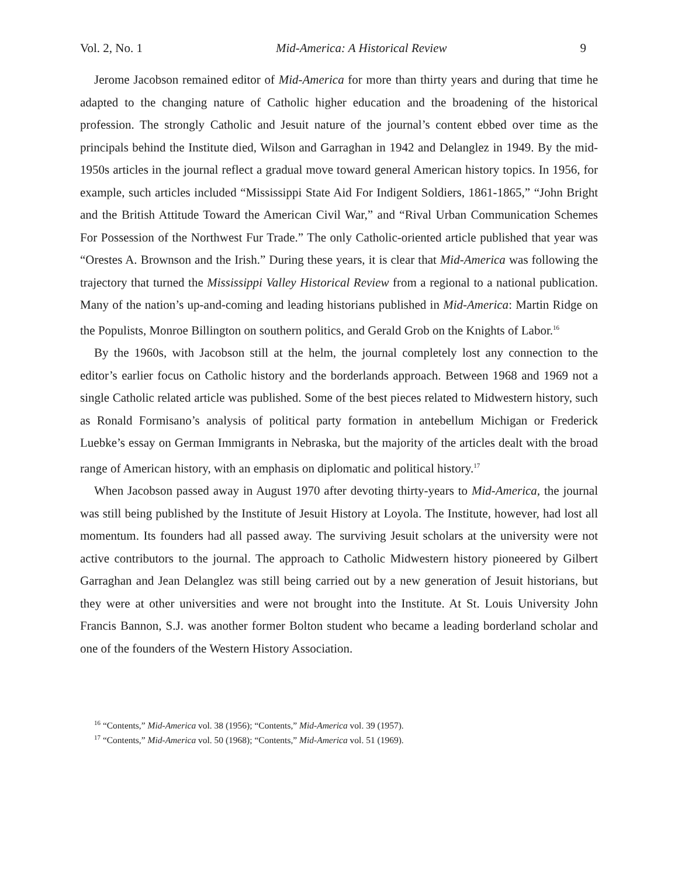Vol. 2, No. 1 Mid-America: A Historical Review 9
Jerome Jacobson remained editor of Mid-America for more than thirty years and during that time he adapted to the changing nature of Catholic higher education and the broadening of the historical profession. The strongly Catholic and Jesuit nature of the journal’s content ebbed over time as the principals behind the Institute died, Wilson and Garraghan in 1942 and Delanglez in 1949. By the mid-1950s articles in the journal reflect a gradual move toward general American history topics. In 1956, for example, such articles included “Mississippi State Aid For Indigent Soldiers, 1861-1865,” “John Bright and the British Attitude Toward the American Civil War,” and “Rival Urban Communication Schemes For Possession of the Northwest Fur Trade.” The only Catholic-oriented article published that year was “Orestes A. Brownson and the Irish.” During these years, it is clear that Mid-America was following the trajectory that turned the Mississippi Valley Historical Review from a regional to a national publication. Many of the nation’s up-and-coming and leading historians published in Mid-America: Martin Ridge on the Populists, Monroe Billington on southern politics, and Gerald Grob on the Knights of Labor.<sup>16</sup>
By the 1960s, with Jacobson still at the helm, the journal completely lost any connection to the editor’s earlier focus on Catholic history and the borderlands approach. Between 1968 and 1969 not a single Catholic related article was published. Some of the best pieces related to Midwestern history, such as Ronald Formisano’s analysis of political party formation in antebellum Michigan or Frederick Luebke’s essay on German Immigrants in Nebraska, but the majority of the articles dealt with the broad range of American history, with an emphasis on diplomatic and political history.<sup>17</sup>
When Jacobson passed away in August 1970 after devoting thirty-years to Mid-America, the journal was still being published by the Institute of Jesuit History at Loyola. The Institute, however, had lost all momentum. Its founders had all passed away. The surviving Jesuit scholars at the university were not active contributors to the journal. The approach to Catholic Midwestern history pioneered by Gilbert Garraghan and Jean Delanglez was still being carried out by a new generation of Jesuit historians, but they were at other universities and were not brought into the Institute. At St. Louis University John Francis Bannon, S.J. was another former Bolton student who became a leading borderland scholar and one of the founders of the Western History Association.
<sup>16</sup> “Contents,” Mid-America vol. 38 (1956); “Contents,” Mid-America vol. 39 (1957).
<sup>17</sup> “Contents,” Mid-America vol. 50 (1968); “Contents,” Mid-America vol. 51 (1969).